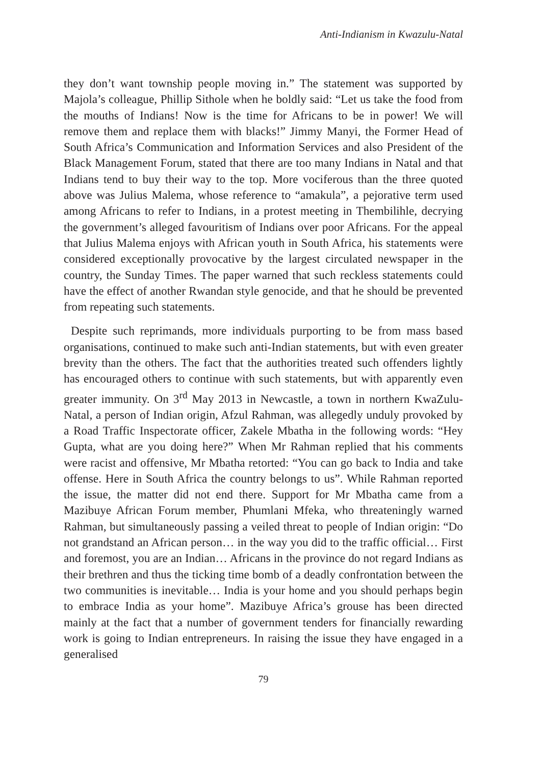Anti-Indianism in Kwazulu-Natal
they don’t want township people moving in.” The statement was supported by Majola’s colleague, Phillip Sithole when he boldly said: “Let us take the food from the mouths of Indians! Now is the time for Africans to be in power! We will remove them and replace them with blacks!” Jimmy Manyi, the Former Head of South Africa’s Communication and Information Services and also President of the Black Management Forum, stated that there are too many Indians in Natal and that Indians tend to buy their way to the top. More vociferous than the three quoted above was Julius Malema, whose reference to “amakula”, a pejorative term used among Africans to refer to Indians, in a protest meeting in Thembilihle, decrying the government’s alleged favouritism of Indians over poor Africans. For the appeal that Julius Malema enjoys with African youth in South Africa, his statements were considered exceptionally provocative by the largest circulated newspaper in the country, the Sunday Times. The paper warned that such reckless statements could have the effect of another Rwandan style genocide, and that he should be prevented from repeating such statements.
Despite such reprimands, more individuals purporting to be from mass based organisations, continued to make such anti-Indian statements, but with even greater brevity than the others. The fact that the authorities treated such offenders lightly has encouraged others to continue with such statements, but with apparently even greater immunity. On 3<sup>rd</sup> May 2013 in Newcastle, a town in northern KwaZulu-Natal, a person of Indian origin, Afzul Rahman, was allegedly unduly provoked by a Road Traffic Inspectorate officer, Zakele Mbatha in the following words: “Hey Gupta, what are you doing here?” When Mr Rahman replied that his comments were racist and offensive, Mr Mbatha retorted: “You can go back to India and take offense. Here in South Africa the country belongs to us”. While Rahman reported the issue, the matter did not end there. Support for Mr Mbatha came from a Mazibuye African Forum member, Phumlani Mfeka, who threateningly warned Rahman, but simultaneously passing a veiled threat to people of Indian origin: “Do not grandstand an African person… in the way you did to the traffic official… First and foremost, you are an Indian… Africans in the province do not regard Indians as their brethren and thus the ticking time bomb of a deadly confrontation between the two communities is inevitable… India is your home and you should perhaps begin to embrace India as your home”. Mazibuye Africa’s grouse has been directed mainly at the fact that a number of government tenders for financially rewarding work is going to Indian entrepreneurs. In raising the issue they have engaged in a generalised
79